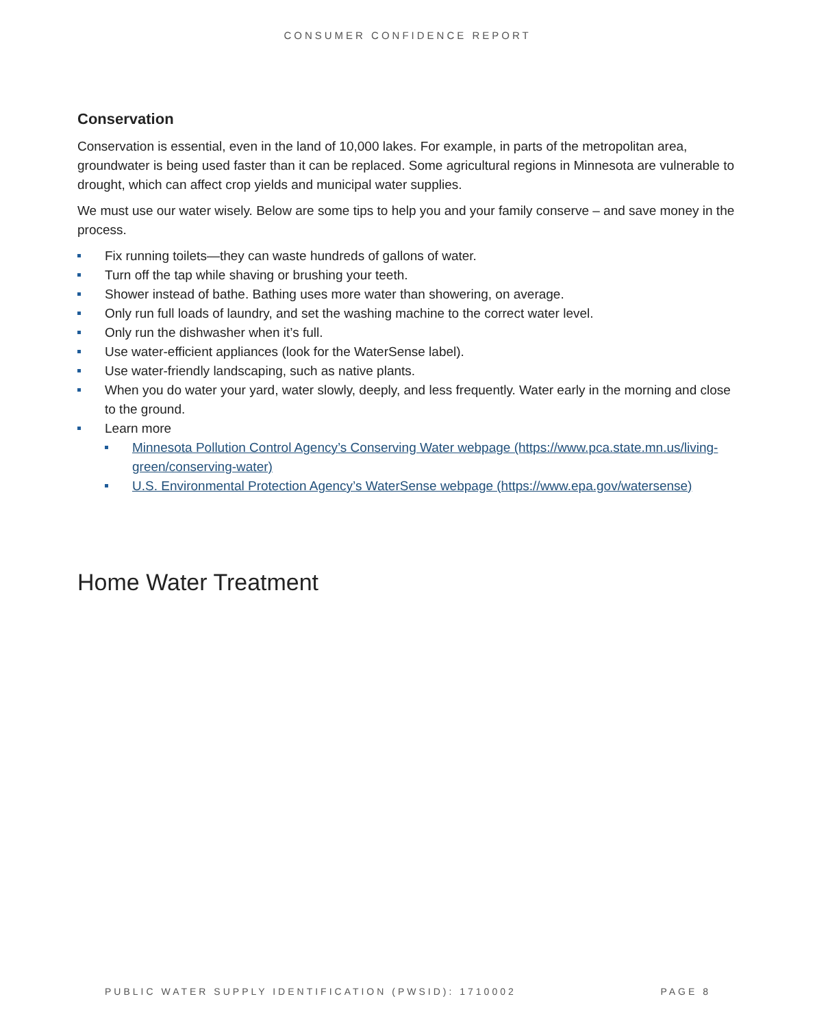CONSUMER CONFIDENCE REPORT
Conservation
Conservation is essential, even in the land of 10,000 lakes. For example, in parts of the metropolitan area, groundwater is being used faster than it can be replaced. Some agricultural regions in Minnesota are vulnerable to drought, which can affect crop yields and municipal water supplies.
We must use our water wisely. Below are some tips to help you and your family conserve – and save money in the process.
Fix running toilets—they can waste hundreds of gallons of water.
Turn off the tap while shaving or brushing your teeth.
Shower instead of bathe. Bathing uses more water than showering, on average.
Only run full loads of laundry, and set the washing machine to the correct water level.
Only run the dishwasher when it’s full.
Use water-efficient appliances (look for the WaterSense label).
Use water-friendly landscaping, such as native plants.
When you do water your yard, water slowly, deeply, and less frequently. Water early in the morning and close to the ground.
Learn more
Minnesota Pollution Control Agency’s Conserving Water webpage (https://www.pca.state.mn.us/living-green/conserving-water)
U.S. Environmental Protection Agency’s WaterSense webpage (https://www.epa.gov/watersense)
Home Water Treatment
PUBLIC WATER SUPPLY IDENTIFICATION (PWSID): 1710002 PAGE 8